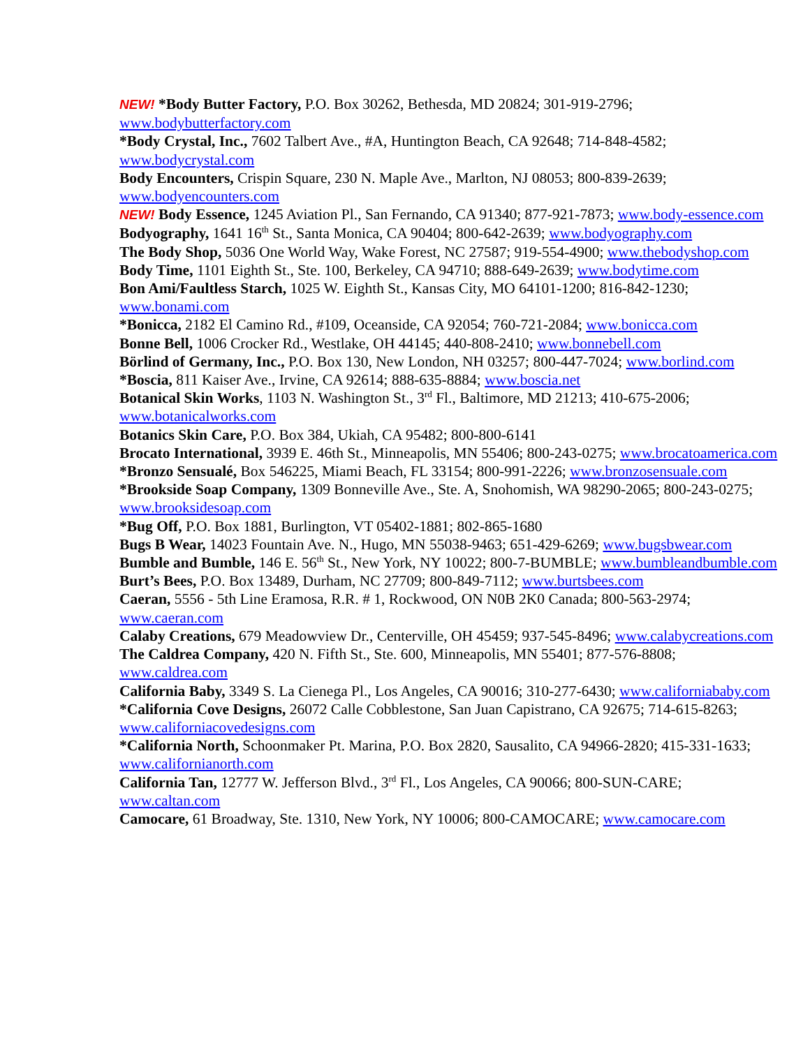NEW! *Body Butter Factory, P.O. Box 30262, Bethesda, MD 20824; 301-919-2796; www.bodybutterfactory.com
*Body Crystal, Inc., 7602 Talbert Ave., #A, Huntington Beach, CA 92648; 714-848-4582; www.bodycrystal.com
Body Encounters, Crispin Square, 230 N. Maple Ave., Marlton, NJ 08053; 800-839-2639; www.bodyencounters.com
NEW! Body Essence, 1245 Aviation Pl., San Fernando, CA 91340; 877-921-7873; www.body-essence.com
Bodyography, 1641 16<sup>th</sup> St., Santa Monica, CA 90404; 800-642-2639; www.bodyography.com
The Body Shop, 5036 One World Way, Wake Forest, NC 27587; 919-554-4900; www.thebodyshop.com
Body Time, 1101 Eighth St., Ste. 100, Berkeley, CA 94710; 888-649-2639; www.bodytime.com
Bon Ami/Faultless Starch, 1025 W. Eighth St., Kansas City, MO 64101-1200; 816-842-1230; www.bonami.com
*Bonicca, 2182 El Camino Rd., #109, Oceanside, CA 92054; 760-721-2084; www.bonicca.com
Bonne Bell, 1006 Crocker Rd., Westlake, OH 44145; 440-808-2410; www.bonnebell.com
Börlind of Germany, Inc., P.O. Box 130, New London, NH 03257; 800-447-7024; www.borlind.com
*Boscia, 811 Kaiser Ave., Irvine, CA 92614; 888-635-8884; www.boscia.net
Botanical Skin Works, 1103 N. Washington St., 3<sup>rd</sup> Fl., Baltimore, MD 21213; 410-675-2006; www.botanicalworks.com
Botanics Skin Care, P.O. Box 384, Ukiah, CA 95482; 800-800-6141
Brocato International, 3939 E. 46th St., Minneapolis, MN 55406; 800-243-0275; www.brocatoamerica.com
*Bronzo Sensualé, Box 546225, Miami Beach, FL 33154; 800-991-2226; www.bronzosensuale.com
*Brookside Soap Company, 1309 Bonneville Ave., Ste. A, Snohomish, WA 98290-2065; 800-243-0275; www.brooksidesoap.com
*Bug Off, P.O. Box 1881, Burlington, VT 05402-1881; 802-865-1680
Bugs B Wear, 14023 Fountain Ave. N., Hugo, MN 55038-9463; 651-429-6269; www.bugsbwear.com
Bumble and Bumble, 146 E. 56<sup>th</sup> St., New York, NY 10022; 800-7-BUMBLE; www.bumbleandbumble.com
Burt’s Bees, P.O. Box 13489, Durham, NC 27709; 800-849-7112; www.burtsbees.com
Caeran, 5556 - 5th Line Eramosa, R.R. # 1, Rockwood, ON N0B 2K0 Canada; 800-563-2974; www.caeran.com
Calaby Creations, 679 Meadowview Dr., Centerville, OH 45459; 937-545-8496; www.calabycreations.com
The Caldrea Company, 420 N. Fifth St., Ste. 600, Minneapolis, MN 55401; 877-576-8808; www.caldrea.com
California Baby, 3349 S. La Cienega Pl., Los Angeles, CA 90016; 310-277-6430; www.californiababy.com
*California Cove Designs, 26072 Calle Cobblestone, San Juan Capistrano, CA 92675; 714-615-8263; www.californiacovedesigns.com
*California North, Schoonmaker Pt. Marina, P.O. Box 2820, Sausalito, CA 94966-2820; 415-331-1633; www.californianorth.com
California Tan, 12777 W. Jefferson Blvd., 3<sup>rd</sup> Fl., Los Angeles, CA 90066; 800-SUN-CARE; www.caltan.com
Camocare, 61 Broadway, Ste. 1310, New York, NY 10006; 800-CAMOCARE; www.camocare.com